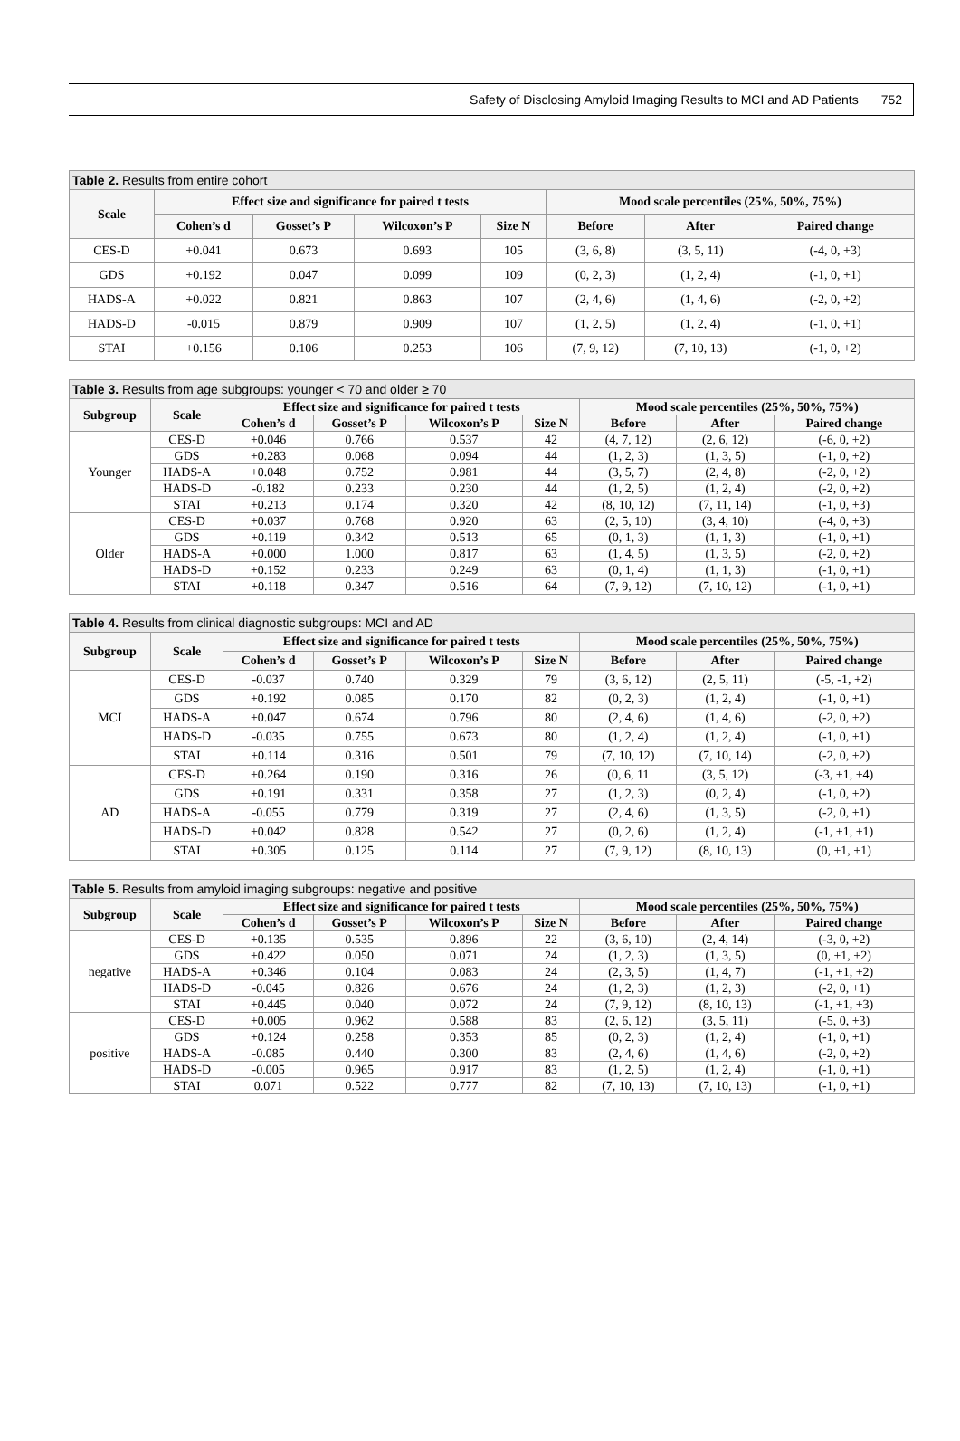Safety of Disclosing Amyloid Imaging Results to MCI and AD Patients 752
Table 2. Results from entire cohort
| Scale | Effect size and significance for paired t tests | | | | Mood scale percentiles (25%, 50%, 75%) | | |
| --- | --- | --- | --- | --- | --- | --- | --- |
| | Cohen’s d | Gosset’s P | Wilcoxon’s P | Size N | Before | After | Paired change |
| CES-D | +0.041 | 0.673 | 0.693 | 105 | (3, 6, 8) | (3, 5, 11) | (-4, 0, +3) |
| GDS | +0.192 | 0.047 | 0.099 | 109 | (0, 2, 3) | (1, 2, 4) | (-1, 0, +1) |
| HADS-A | +0.022 | 0.821 | 0.863 | 107 | (2, 4, 6) | (1, 4, 6) | (-2, 0, +2) |
| HADS-D | -0.015 | 0.879 | 0.909 | 107 | (1, 2, 5) | (1, 2, 4) | (-1, 0, +1) |
| STAI | +0.156 | 0.106 | 0.253 | 106 | (7, 9, 12) | (7, 10, 13) | (-1, 0, +2) |
Table 3. Results from age subgroups: younger < 70 and older ≥ 70
| Subgroup | Scale | Effect size and significance for paired t tests | | | | Mood scale percentiles (25%, 50%, 75%) | | |
| --- | --- | --- | --- | --- | --- | --- | --- | --- |
| | | Cohen’s d | Gosset’s P | Wilcoxon’s P | Size N | Before | After | Paired change |
| Younger | CES-D | +0.046 | 0.766 | 0.537 | 42 | (4, 7, 12) | (2, 6, 12) | (-6, 0, +2) |
| | GDS | +0.283 | 0.068 | 0.094 | 44 | (1, 2, 3) | (1, 3, 5) | (-1, 0, +2) |
| | HADS-A | +0.048 | 0.752 | 0.981 | 44 | (3, 5, 7) | (2, 4, 8) | (-2, 0, +2) |
| | HADS-D | -0.182 | 0.233 | 0.230 | 44 | (1, 2, 5) | (1, 2, 4) | (-2, 0, +2) |
| | STAI | +0.213 | 0.174 | 0.320 | 42 | (8, 10, 12) | (7, 11, 14) | (-1, 0, +3) |
| Older | CES-D | +0.037 | 0.768 | 0.920 | 63 | (2, 5, 10) | (3, 4, 10) | (-4, 0, +3) |
| | GDS | +0.119 | 0.342 | 0.513 | 65 | (0, 1, 3) | (1, 1, 3) | (-1, 0, +1) |
| | HADS-A | +0.000 | 1.000 | 0.817 | 63 | (1, 4, 5) | (1, 3, 5) | (-2, 0, +2) |
| | HADS-D | +0.152 | 0.233 | 0.249 | 63 | (0, 1, 4) | (1, 1, 3) | (-1, 0, +1) |
| | STAI | +0.118 | 0.347 | 0.516 | 64 | (7, 9, 12) | (7, 10, 12) | (-1, 0, +1) |
Table 4. Results from clinical diagnostic subgroups: MCI and AD
| Subgroup | Scale | Effect size and significance for paired t tests | | | | Mood scale percentiles (25%, 50%, 75%) | | |
| --- | --- | --- | --- | --- | --- | --- | --- | --- |
| | | Cohen’s d | Gosset’s P | Wilcoxon’s P | Size N | Before | After | Paired change |
| MCI | CES-D | -0.037 | 0.740 | 0.329 | 79 | (3, 6, 12) | (2, 5, 11) | (-5, -1, +2) |
| | GDS | +0.192 | 0.085 | 0.170 | 82 | (0, 2, 3) | (1, 2, 4) | (-1, 0, +1) |
| | HADS-A | +0.047 | 0.674 | 0.796 | 80 | (2, 4, 6) | (1, 4, 6) | (-2, 0, +2) |
| | HADS-D | -0.035 | 0.755 | 0.673 | 80 | (1, 2, 4) | (1, 2, 4) | (-1, 0, +1) |
| | STAI | +0.114 | 0.316 | 0.501 | 79 | (7, 10, 12) | (7, 10, 14) | (-2, 0, +2) |
| AD | CES-D | +0.264 | 0.190 | 0.316 | 26 | (0, 6, 11 | (3, 5, 12) | (-3, +1, +4) |
| | GDS | +0.191 | 0.331 | 0.358 | 27 | (1, 2, 3) | (0, 2, 4) | (-1, 0, +2) |
| | HADS-A | -0.055 | 0.779 | 0.319 | 27 | (2, 4, 6) | (1, 3, 5) | (-2, 0, +1) |
| | HADS-D | +0.042 | 0.828 | 0.542 | 27 | (0, 2, 6) | (1, 2, 4) | (-1, +1, +1) |
| | STAI | +0.305 | 0.125 | 0.114 | 27 | (7, 9, 12) | (8, 10, 13) | (0, +1, +1) |
Table 5. Results from amyloid imaging subgroups: negative and positive
| Subgroup | Scale | Effect size and significance for paired t tests | | | | Mood scale percentiles (25%, 50%, 75%) | | |
| --- | --- | --- | --- | --- | --- | --- | --- | --- |
| | | Cohen’s d | Gosset’s P | Wilcoxon’s P | Size N | Before | After | Paired change |
| negative | CES-D | +0.135 | 0.535 | 0.896 | 22 | (3, 6, 10) | (2, 4, 14) | (-3, 0, +2) |
| | GDS | +0.422 | 0.050 | 0.071 | 24 | (1, 2, 3) | (1, 3, 5) | (0, +1, +2) |
| | HADS-A | +0.346 | 0.104 | 0.083 | 24 | (2, 3, 5) | (1, 4, 7) | (-1, +1, +2) |
| | HADS-D | -0.045 | 0.826 | 0.676 | 24 | (1, 2, 3) | (1, 2, 3) | (-2, 0, +1) |
| | STAI | +0.445 | 0.040 | 0.072 | 24 | (7, 9, 12) | (8, 10, 13) | (-1, +1, +3) |
| positive | CES-D | +0.005 | 0.962 | 0.588 | 83 | (2, 6, 12) | (3, 5, 11) | (-5, 0, +3) |
| | GDS | +0.124 | 0.258 | 0.353 | 85 | (0, 2, 3) | (1, 2, 4) | (-1, 0, +1) |
| | HADS-A | -0.085 | 0.440 | 0.300 | 83 | (2, 4, 6) | (1, 4, 6) | (-2, 0, +2) |
| | HADS-D | -0.005 | 0.965 | 0.917 | 83 | (1, 2, 5) | (1, 2, 4) | (-1, 0, +1) |
| | STAI | 0.071 | 0.522 | 0.777 | 82 | (7, 10, 13) | (7, 10, 13) | (-1, 0, +1) |